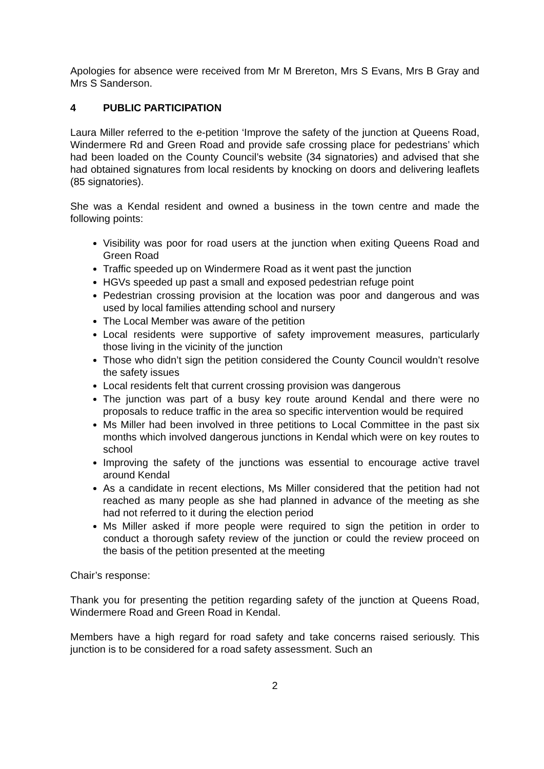Apologies for absence were received from Mr M Brereton, Mrs S Evans, Mrs B Gray and Mrs S Sanderson.
4 PUBLIC PARTICIPATION
Laura Miller referred to the e-petition ‘Improve the safety of the junction at Queens Road, Windermere Rd and Green Road and provide safe crossing place for pedestrians’ which had been loaded on the County Council’s website (34 signatories) and advised that she had obtained signatures from local residents by knocking on doors and delivering leaflets (85 signatories).
She was a Kendal resident and owned a business in the town centre and made the following points:
Visibility was poor for road users at the junction when exiting Queens Road and Green Road
Traffic speeded up on Windermere Road as it went past the junction
HGVs speeded up past a small and exposed pedestrian refuge point
Pedestrian crossing provision at the location was poor and dangerous and was used by local families attending school and nursery
The Local Member was aware of the petition
Local residents were supportive of safety improvement measures, particularly those living in the vicinity of the junction
Those who didn’t sign the petition considered the County Council wouldn’t resolve the safety issues
Local residents felt that current crossing provision was dangerous
The junction was part of a busy key route around Kendal and there were no proposals to reduce traffic in the area so specific intervention would be required
Ms Miller had been involved in three petitions to Local Committee in the past six months which involved dangerous junctions in Kendal which were on key routes to school
Improving the safety of the junctions was essential to encourage active travel around Kendal
As a candidate in recent elections, Ms Miller considered that the petition had not reached as many people as she had planned in advance of the meeting as she had not referred to it during the election period
Ms Miller asked if more people were required to sign the petition in order to conduct a thorough safety review of the junction or could the review proceed on the basis of the petition presented at the meeting
Chair’s response:
Thank you for presenting the petition regarding safety of the junction at Queens Road, Windermere Road and Green Road in Kendal.
Members have a high regard for road safety and take concerns raised seriously. This junction is to be considered for a road safety assessment. Such an
2